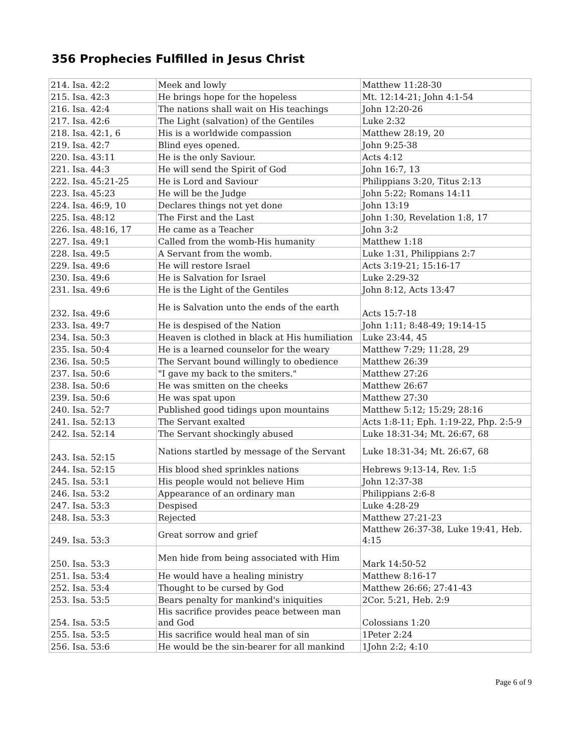356 Prophecies Fulfilled in Jesus Christ
| 214. Isa. 42:2 | Meek and lowly | Matthew 11:28-30 |
| 215. Isa. 42:3 | He brings hope for the hopeless | Mt. 12:14-21; John 4:1-54 |
| 216. Isa. 42:4 | The nations shall wait on His teachings | John 12:20-26 |
| 217. Isa. 42:6 | The Light (salvation) of the Gentiles | Luke 2:32 |
| 218. Isa. 42:1, 6 | His is a worldwide compassion | Matthew 28:19, 20 |
| 219. Isa. 42:7 | Blind eyes opened. | John 9:25-38 |
| 220. Isa. 43:11 | He is the only Saviour. | Acts 4:12 |
| 221. Isa. 44:3 | He will send the Spirit of God | John 16:7, 13 |
| 222. Isa. 45:21-25 | He is Lord and Saviour | Philippians 3:20, Titus 2:13 |
| 223. Isa. 45:23 | He will be the Judge | John 5:22; Romans 14:11 |
| 224. Isa. 46:9, 10 | Declares things not yet done | John 13:19 |
| 225. Isa. 48:12 | The First and the Last | John 1:30, Revelation 1:8, 17 |
| 226. Isa. 48:16, 17 | He came as a Teacher | John 3:2 |
| 227. Isa. 49:1 | Called from the womb-His humanity | Matthew 1:18 |
| 228. Isa. 49:5 | A Servant from the womb. | Luke 1:31, Philippians 2:7 |
| 229. Isa. 49:6 | He will restore Israel | Acts 3:19-21; 15:16-17 |
| 230. Isa. 49:6 | He is Salvation for Israel | Luke 2:29-32 |
| 231. Isa. 49:6 | He is the Light of the Gentiles | John 8:12, Acts 13:47 |
| 232. Isa. 49:6 | He is Salvation unto the ends of the earth | Acts 15:7-18 |
| 233. Isa. 49:7 | He is despised of the Nation | John 1:11; 8:48-49; 19:14-15 |
| 234. Isa. 50:3 | Heaven is clothed in black at His humiliation | Luke 23:44, 45 |
| 235. Isa. 50:4 | He is a learned counselor for the weary | Matthew 7:29; 11:28, 29 |
| 236. Isa. 50:5 | The Servant bound willingly to obedience | Matthew 26:39 |
| 237. Isa. 50:6 | "I gave my back to the smiters." | Matthew 27:26 |
| 238. Isa. 50:6 | He was smitten on the cheeks | Matthew 26:67 |
| 239. Isa. 50:6 | He was spat upon | Matthew 27:30 |
| 240. Isa. 52:7 | Published good tidings upon mountains | Matthew 5:12; 15:29; 28:16 |
| 241. Isa. 52:13 | The Servant exalted | Acts 1:8-11; Eph. 1:19-22, Php. 2:5-9 |
| 242. Isa. 52:14 | The Servant shockingly abused | Luke 18:31-34; Mt. 26:67, 68 |
| 243. Isa. 52:15 | Nations startled by message of the Servant | Luke 18:31-34; Mt. 26:67, 68 |
| 244. Isa. 52:15 | His blood shed sprinkles nations | Hebrews 9:13-14, Rev. 1:5 |
| 245. Isa. 53:1 | His people would not believe Him | John 12:37-38 |
| 246. Isa. 53:2 | Appearance of an ordinary man | Philippians 2:6-8 |
| 247. Isa. 53:3 | Despised | Luke 4:28-29 |
| 248. Isa. 53:3 | Rejected | Matthew 27:21-23 |
| 249. Isa. 53:3 | Great sorrow and grief | Matthew 26:37-38, Luke 19:41, Heb. 4:15 |
| 250. Isa. 53:3 | Men hide from being associated with Him | Mark 14:50-52 |
| 251. Isa. 53:4 | He would have a healing ministry | Matthew 8:16-17 |
| 252. Isa. 53:4 | Thought to be cursed by God | Matthew 26:66; 27:41-43 |
| 253. Isa. 53:5 | Bears penalty for mankind's iniquities | 2Cor. 5:21, Heb. 2:9 |
| 254. Isa. 53:5 | His sacrifice provides peace between man and God | Colossians 1:20 |
| 255. Isa. 53:5 | His sacrifice would heal man of sin | 1Peter 2:24 |
| 256. Isa. 53:6 | He would be the sin-bearer for all mankind | 1John 2:2; 4:10 |
Page 6 of 9